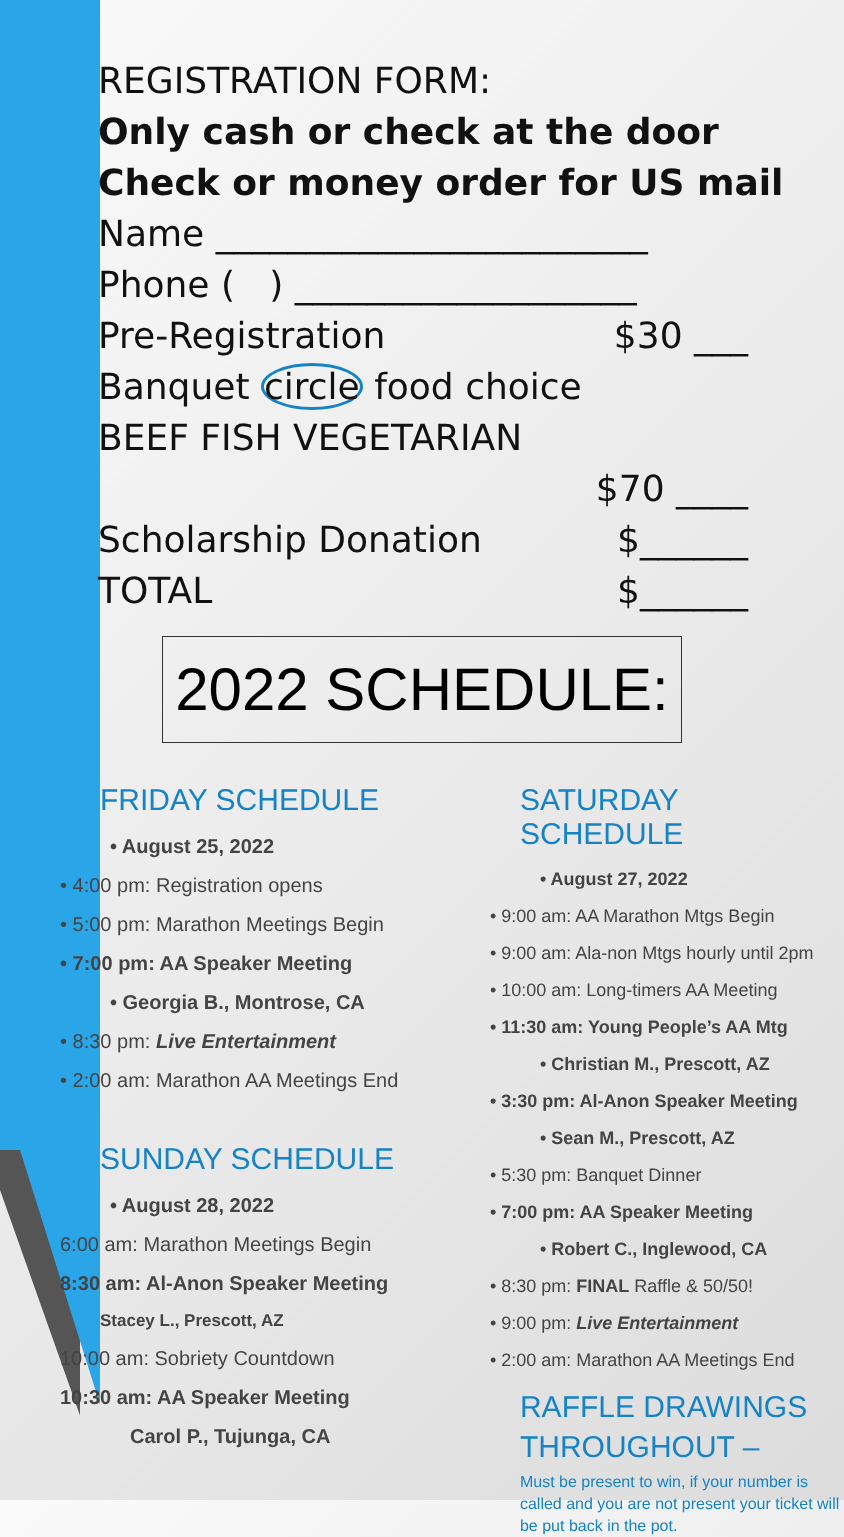REGISTRATION FORM:
Only cash or check at the door
Check or money order for US mail
Name ________________________
Phone ( ) ___________________
Pre-Registration $30 ___
Banquet circle food choice
BEEF FISH VEGETARIAN
$70 ____
Scholarship Donation $______
TOTAL $______
2022 SCHEDULE:
FRIDAY SCHEDULE
• August 25, 2022
• 4:00 pm: Registration opens
• 5:00 pm: Marathon Meetings Begin
• 7:00 pm: AA Speaker Meeting
• Georgia B., Montrose, CA
• 8:30 pm: Live Entertainment
• 2:00 am: Marathon AA Meetings End
SUNDAY SCHEDULE
• August 28, 2022
6:00 am: Marathon Meetings Begin
8:30 am: Al-Anon Speaker Meeting
Stacey L., Prescott, AZ
10:00 am: Sobriety Countdown
10:30 am: AA Speaker Meeting
Carol P., Tujunga, CA
SATURDAY SCHEDULE
• August 27, 2022
• 9:00 am: AA Marathon Mtgs Begin
• 9:00 am: Ala-non Mtgs hourly until 2pm
• 10:00 am: Long-timers AA Meeting
• 11:30 am: Young People’s AA Mtg
• Christian M., Prescott, AZ
• 3:30 pm: Al-Anon Speaker Meeting
• Sean M., Prescott, AZ
• 5:30 pm: Banquet Dinner
• 7:00 pm: AA Speaker Meeting
• Robert C., Inglewood, CA
• 8:30 pm: FINAL Raffle & 50/50!
• 9:00 pm: Live Entertainment
• 2:00 am: Marathon AA Meetings End
RAFFLE DRAWINGS THROUGHOUT –
Must be present to win, if your number is called and you are not present your ticket will be put back in the pot.